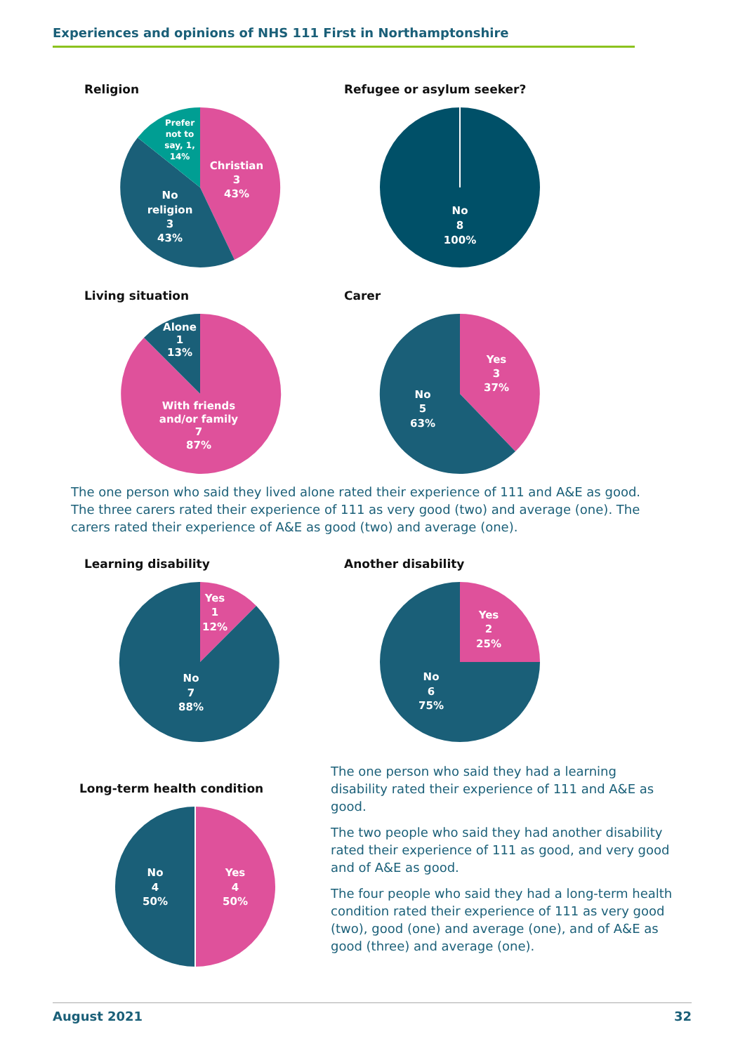Experiences and opinions of NHS 111 First in Northamptonshire
Religion
Christian
3
43%
No
religion
3
43%
Prefer
not to
say, 1,
14%
Refugee or asylum seeker?
No
8
100%
Living situation
Alone
1
13%
With friends
and/or family
7
87%
Carer
Yes
3
37%
No
5
63%
The one person who said they lived alone rated their experience of 111 and A&E as good. The three carers rated their experience of 111 as very good (two) and average (one). The carers rated their experience of A&E as good (two) and average (one).
Learning disability
Yes
1
12%
No
7
88%
Another disability
Yes
2
25%
No
6
75%
Long-term health condition
Yes
4
50%
No
4
50%
The one person who said they had a learning disability rated their experience of 111 and A&E as good.
The two people who said they had another disability rated their experience of 111 as good, and very good and of A&E as good.
The four people who said they had a long-term health condition rated their experience of 111 as very good (two), good (one) and average (one), and of A&E as good (three) and average (one).
August 2021 32